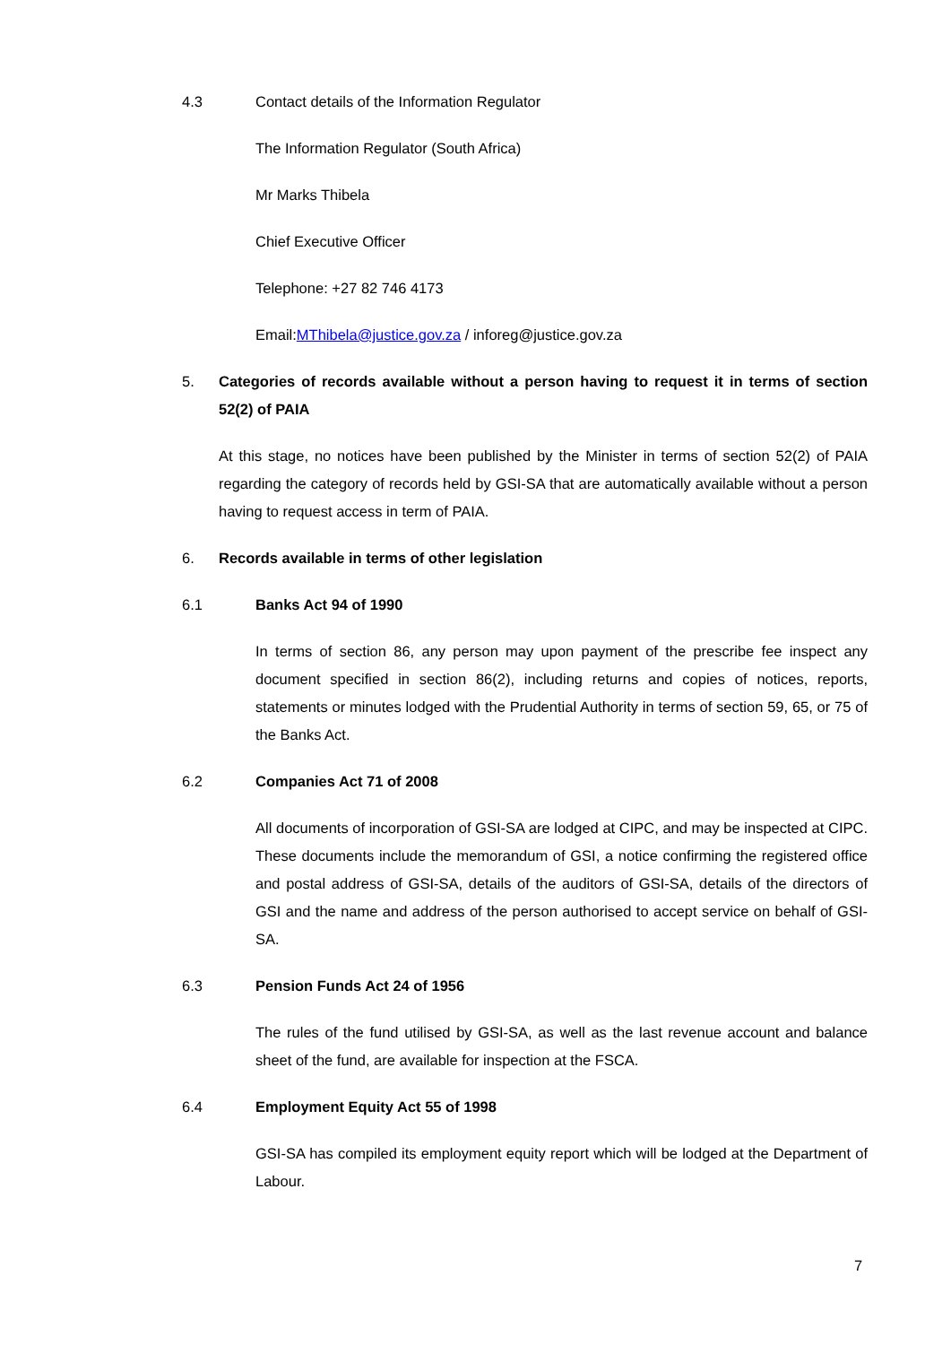4.3 Contact details of the Information Regulator
The Information Regulator (South Africa)
Mr Marks Thibela
Chief Executive Officer
Telephone: +27 82 746 4173
Email:MThibela@justice.gov.za / inforeg@justice.gov.za
5. Categories of records available without a person having to request it in terms of section 52(2) of PAIA
At this stage, no notices have been published by the Minister in terms of section 52(2) of PAIA regarding the category of records held by GSI-SA that are automatically available without a person having to request access in term of PAIA.
6. Records available in terms of other legislation
6.1 Banks Act 94 of 1990
In terms of section 86, any person may upon payment of the prescribe fee inspect any document specified in section 86(2), including returns and copies of notices, reports, statements or minutes lodged with the Prudential Authority in terms of section 59, 65, or 75 of the Banks Act.
6.2 Companies Act 71 of 2008
All documents of incorporation of GSI-SA are lodged at CIPC, and may be inspected at CIPC. These documents include the memorandum of GSI, a notice confirming the registered office and postal address of GSI-SA, details of the auditors of GSI-SA, details of the directors of GSI and the name and address of the person authorised to accept service on behalf of GSI-SA.
6.3 Pension Funds Act 24 of 1956
The rules of the fund utilised by GSI-SA, as well as the last revenue account and balance sheet of the fund, are available for inspection at the FSCA.
6.4 Employment Equity Act 55 of 1998
GSI-SA has compiled its employment equity report which will be lodged at the Department of Labour.
7